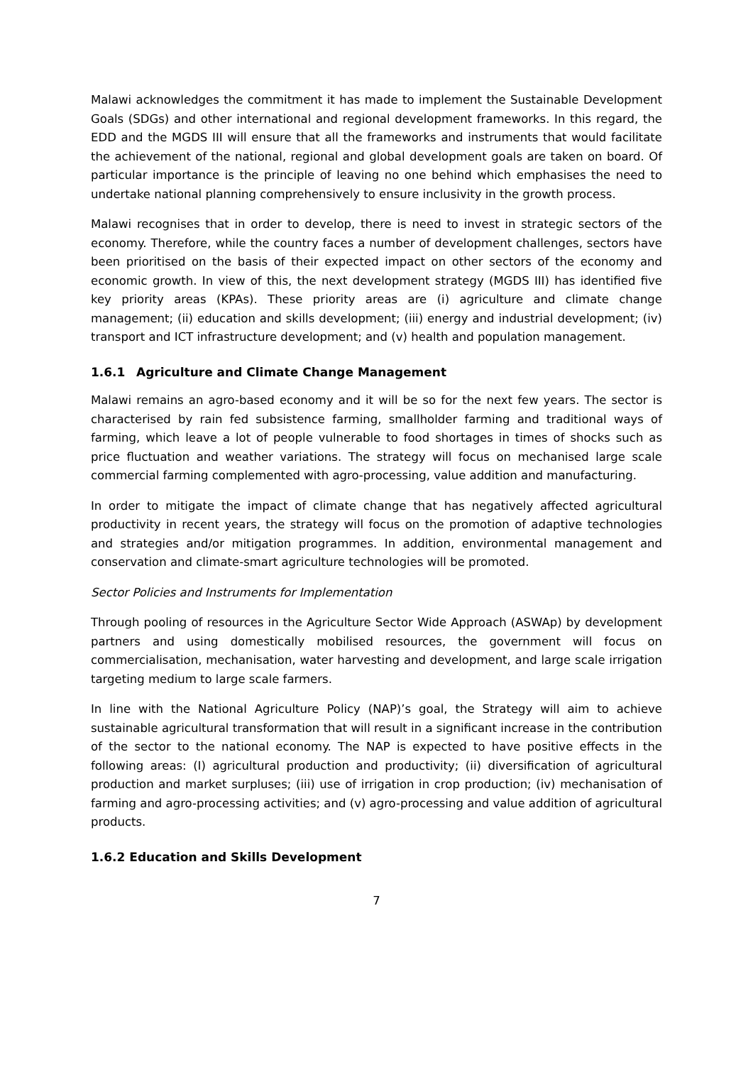Malawi acknowledges the commitment it has made to implement the Sustainable Development Goals (SDGs) and other international and regional development frameworks. In this regard, the EDD and the MGDS III will ensure that all the frameworks and instruments that would facilitate the achievement of the national, regional and global development goals are taken on board. Of particular importance is the principle of leaving no one behind which emphasises the need to undertake national planning comprehensively to ensure inclusivity in the growth process.
Malawi recognises that in order to develop, there is need to invest in strategic sectors of the economy. Therefore, while the country faces a number of development challenges, sectors have been prioritised on the basis of their expected impact on other sectors of the economy and economic growth. In view of this, the next development strategy (MGDS III) has identified five key priority areas (KPAs). These priority areas are (i) agriculture and climate change management; (ii) education and skills development; (iii) energy and industrial development; (iv) transport and ICT infrastructure development; and (v) health and population management.
1.6.1 Agriculture and Climate Change Management
Malawi remains an agro-based economy and it will be so for the next few years. The sector is characterised by rain fed subsistence farming, smallholder farming and traditional ways of farming, which leave a lot of people vulnerable to food shortages in times of shocks such as price fluctuation and weather variations. The strategy will focus on mechanised large scale commercial farming complemented with agro-processing, value addition and manufacturing.
In order to mitigate the impact of climate change that has negatively affected agricultural productivity in recent years, the strategy will focus on the promotion of adaptive technologies and strategies and/or mitigation programmes. In addition, environmental management and conservation and climate-smart agriculture technologies will be promoted.
Sector Policies and Instruments for Implementation
Through pooling of resources in the Agriculture Sector Wide Approach (ASWAp) by development partners and using domestically mobilised resources, the government will focus on commercialisation, mechanisation, water harvesting and development, and large scale irrigation targeting medium to large scale farmers.
In line with the National Agriculture Policy (NAP)’s goal, the Strategy will aim to achieve sustainable agricultural transformation that will result in a significant increase in the contribution of the sector to the national economy. The NAP is expected to have positive effects in the following areas: (I) agricultural production and productivity; (ii) diversification of agricultural production and market surpluses; (iii) use of irrigation in crop production; (iv) mechanisation of farming and agro-processing activities; and (v) agro-processing and value addition of agricultural products.
1.6.2 Education and Skills Development
7